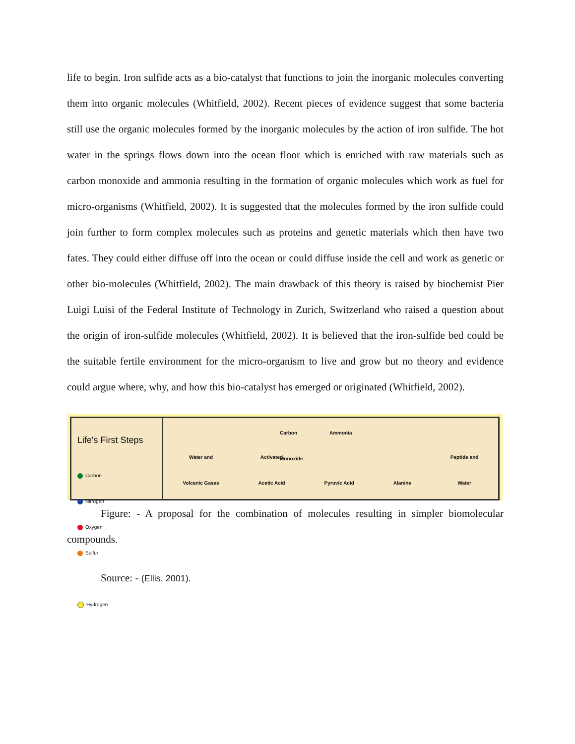life to begin. Iron sulfide acts as a bio-catalyst that functions to join the inorganic molecules converting them into organic molecules (Whitfield, 2002). Recent pieces of evidence suggest that some bacteria still use the organic molecules formed by the inorganic molecules by the action of iron sulfide. The hot water in the springs flows down into the ocean floor which is enriched with raw materials such as carbon monoxide and ammonia resulting in the formation of organic molecules which work as fuel for micro-organisms (Whitfield, 2002). It is suggested that the molecules formed by the iron sulfide could join further to form complex molecules such as proteins and genetic materials which then have two fates. They could either diffuse off into the ocean or could diffuse inside the cell and work as genetic or other bio-molecules (Whitfield, 2002). The main drawback of this theory is raised by biochemist Pier Luigi Luisi of the Federal Institute of Technology in Zurich, Switzerland who raised a question about the origin of iron-sulfide molecules (Whitfield, 2002). It is believed that the iron-sulfide bed could be the suitable fertile environment for the micro-organism to live and grow but no theory and evidence could argue where, why, and how this bio-catalyst has emerged or originated (Whitfield, 2002).
Life's First Steps
Carbon Nitrogen
Oxygen Sulfur
Hydrogen
Carbon
Monoxide
Ammonia
Water and
Volcanic Gases
Activated
Acetic Acid
Pyruvic Acid
Alanine
Peptide and
Water
Figure: - A proposal for the combination of molecules resulting in simpler biomolecular compounds.
Source: - (Ellis, 2001).